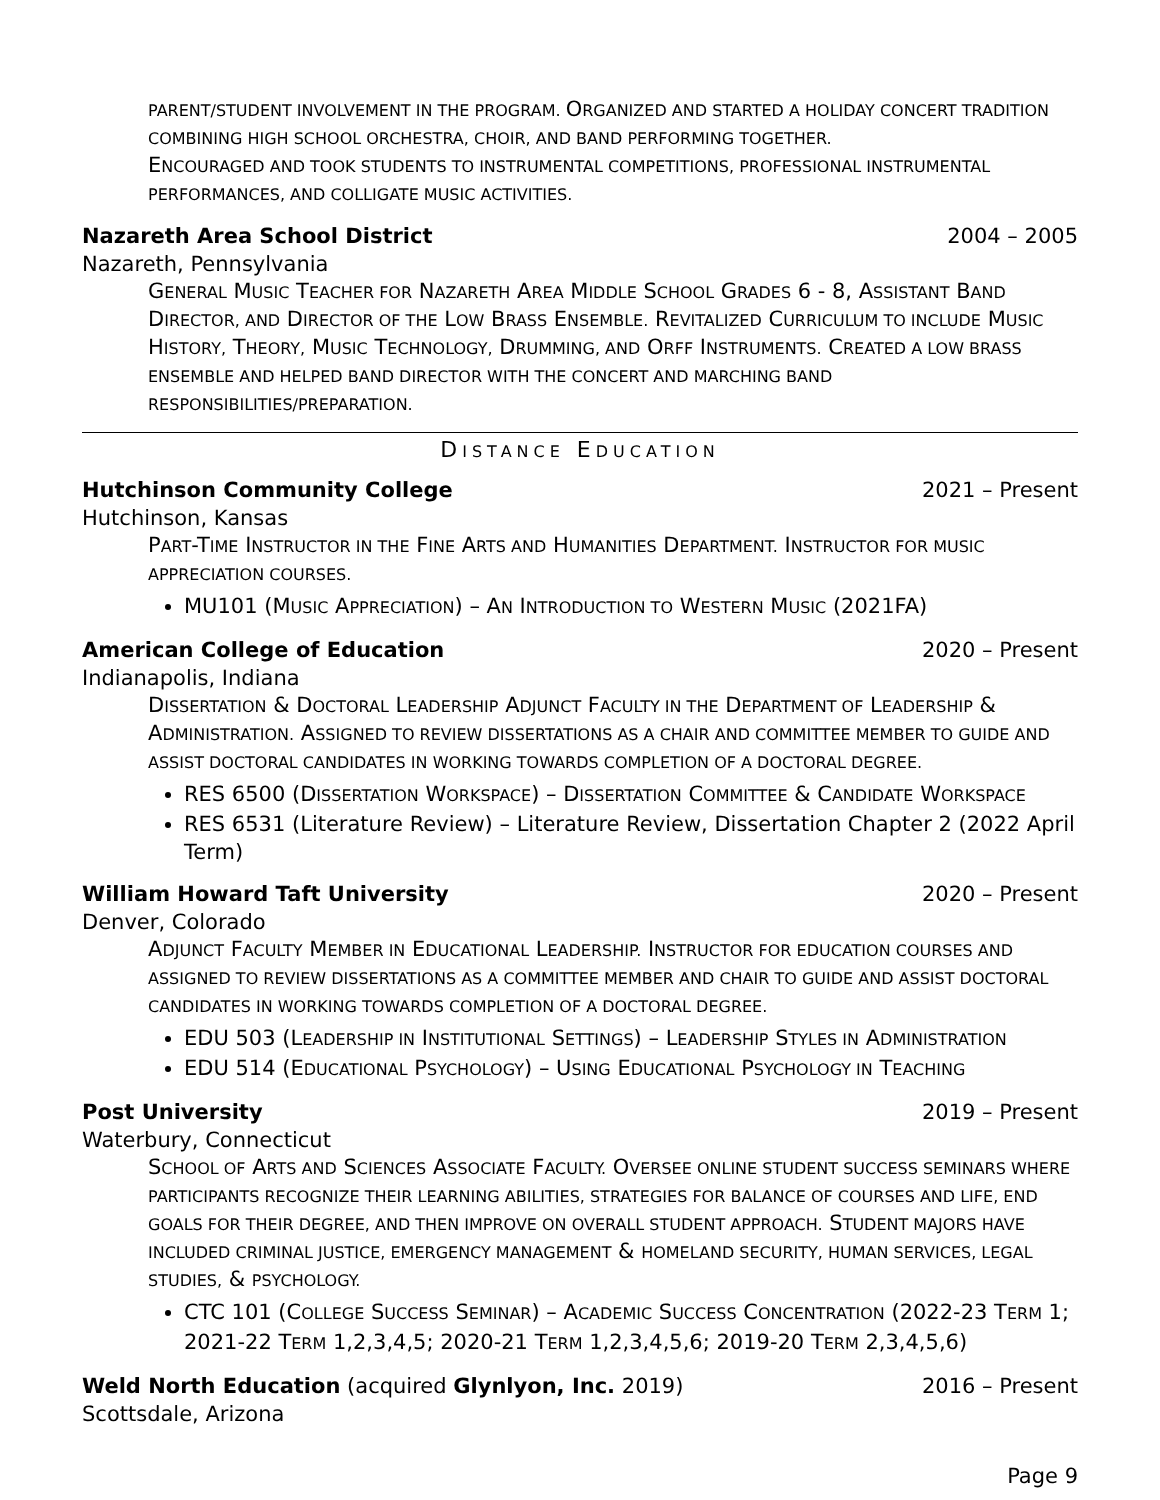PARENT/STUDENT INVOLVEMENT IN THE PROGRAM. ORGANIZED AND STARTED A HOLIDAY CONCERT TRADITION COMBINING HIGH SCHOOL ORCHESTRA, CHOIR, AND BAND PERFORMING TOGETHER.
ENCOURAGED AND TOOK STUDENTS TO INSTRUMENTAL COMPETITIONS, PROFESSIONAL INSTRUMENTAL PERFORMANCES, AND COLLIGATE MUSIC ACTIVITIES.
Nazareth Area School District 2004 – 2005
Nazareth, Pennsylvania
GENERAL MUSIC TEACHER FOR NAZARETH AREA MIDDLE SCHOOL GRADES 6 - 8, ASSISTANT BAND DIRECTOR, AND DIRECTOR OF THE LOW BRASS ENSEMBLE. REVITALIZED CURRICULUM TO INCLUDE MUSIC HISTORY, THEORY, MUSIC TECHNOLOGY, DRUMMING, AND ORFF INSTRUMENTS. CREATED A LOW BRASS ENSEMBLE AND HELPED BAND DIRECTOR WITH THE CONCERT AND MARCHING BAND RESPONSIBILITIES/PREPARATION.
DISTANCE EDUCATION
Hutchinson Community College 2021 – Present
Hutchinson, Kansas
PART-TIME INSTRUCTOR IN THE FINE ARTS AND HUMANITIES DEPARTMENT. INSTRUCTOR FOR MUSIC APPRECIATION COURSES.
MU101 (MUSIC APPRECIATION) – AN INTRODUCTION TO WESTERN MUSIC (2021FA)
American College of Education 2020 – Present
Indianapolis, Indiana
DISSERTATION & DOCTORAL LEADERSHIP ADJUNCT FACULTY IN THE DEPARTMENT OF LEADERSHIP & ADMINISTRATION. ASSIGNED TO REVIEW DISSERTATIONS AS A CHAIR AND COMMITTEE MEMBER TO GUIDE AND ASSIST DOCTORAL CANDIDATES IN WORKING TOWARDS COMPLETION OF A DOCTORAL DEGREE.
RES 6500 (DISSERTATION WORKSPACE) – DISSERTATION COMMITTEE & CANDIDATE WORKSPACE
RES 6531 (Literature Review) – Literature Review, Dissertation Chapter 2 (2022 April Term)
William Howard Taft University 2020 – Present
Denver, Colorado
ADJUNCT FACULTY MEMBER IN EDUCATIONAL LEADERSHIP. INSTRUCTOR FOR EDUCATION COURSES AND ASSIGNED TO REVIEW DISSERTATIONS AS A COMMITTEE MEMBER AND CHAIR TO GUIDE AND ASSIST DOCTORAL CANDIDATES IN WORKING TOWARDS COMPLETION OF A DOCTORAL DEGREE.
EDU 503 (LEADERSHIP IN INSTITUTIONAL SETTINGS) – LEADERSHIP STYLES IN ADMINISTRATION
EDU 514 (EDUCATIONAL PSYCHOLOGY) – USING EDUCATIONAL PSYCHOLOGY IN TEACHING
Post University 2019 – Present
Waterbury, Connecticut
SCHOOL OF ARTS AND SCIENCES ASSOCIATE FACULTY. OVERSEE ONLINE STUDENT SUCCESS SEMINARS WHERE PARTICIPANTS RECOGNIZE THEIR LEARNING ABILITIES, STRATEGIES FOR BALANCE OF COURSES AND LIFE, END GOALS FOR THEIR DEGREE, AND THEN IMPROVE ON OVERALL STUDENT APPROACH. STUDENT MAJORS HAVE INCLUDED CRIMINAL JUSTICE, EMERGENCY MANAGEMENT & HOMELAND SECURITY, HUMAN SERVICES, LEGAL STUDIES, & PSYCHOLOGY.
CTC 101 (COLLEGE SUCCESS SEMINAR) – ACADEMIC SUCCESS CONCENTRATION (2022-23 TERM 1; 2021-22 TERM 1,2,3,4,5; 2020-21 TERM 1,2,3,4,5,6; 2019-20 TERM 2,3,4,5,6)
Weld North Education (acquired Glynlyon, Inc. 2019) 2016 – Present
Scottsdale, Arizona
Page 9